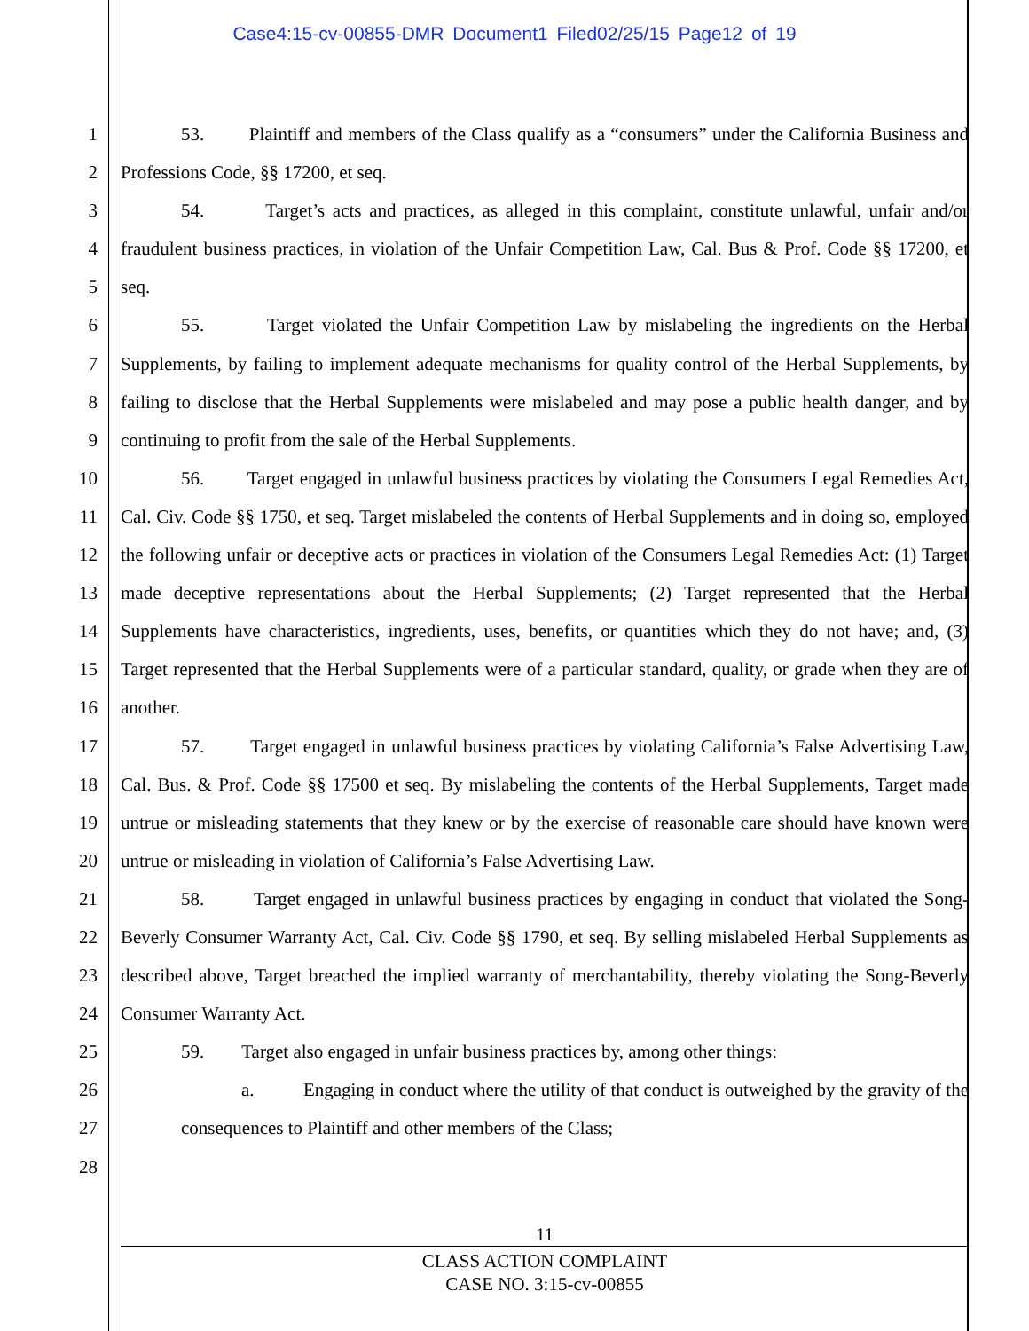Case4:15-cv-00855-DMR Document1 Filed02/25/15 Page12 of 19
1
2
3
4
5
6
7
8
9
10
11
12
13
14
15
16
17
18
19
20
21
22
23
24
25
26
27
28
53. Plaintiff and members of the Class qualify as a “consumers” under the California Business and Professions Code, §§ 17200, et seq.
54. Target’s acts and practices, as alleged in this complaint, constitute unlawful, unfair and/or fraudulent business practices, in violation of the Unfair Competition Law, Cal. Bus & Prof. Code §§ 17200, et seq.
55. Target violated the Unfair Competition Law by mislabeling the ingredients on the Herbal Supplements, by failing to implement adequate mechanisms for quality control of the Herbal Supplements, by failing to disclose that the Herbal Supplements were mislabeled and may pose a public health danger, and by continuing to profit from the sale of the Herbal Supplements.
56. Target engaged in unlawful business practices by violating the Consumers Legal Remedies Act, Cal. Civ. Code §§ 1750, et seq. Target mislabeled the contents of Herbal Supplements and in doing so, employed the following unfair or deceptive acts or practices in violation of the Consumers Legal Remedies Act: (1) Target made deceptive representations about the Herbal Supplements; (2) Target represented that the Herbal Supplements have characteristics, ingredients, uses, benefits, or quantities which they do not have; and, (3) Target represented that the Herbal Supplements were of a particular standard, quality, or grade when they are of another.
57. Target engaged in unlawful business practices by violating California’s False Advertising Law, Cal. Bus. & Prof. Code §§ 17500 et seq. By mislabeling the contents of the Herbal Supplements, Target made untrue or misleading statements that they knew or by the exercise of reasonable care should have known were untrue or misleading in violation of California’s False Advertising Law.
58. Target engaged in unlawful business practices by engaging in conduct that violated the Song-Beverly Consumer Warranty Act, Cal. Civ. Code §§ 1790, et seq. By selling mislabeled Herbal Supplements as described above, Target breached the implied warranty of merchantability, thereby violating the Song-Beverly Consumer Warranty Act.
59. Target also engaged in unfair business practices by, among other things:
a. Engaging in conduct where the utility of that conduct is outweighed by the gravity of the consequences to Plaintiff and other members of the Class;
11
CLASS ACTION COMPLAINT
CASE NO. 3:15-cv-00855